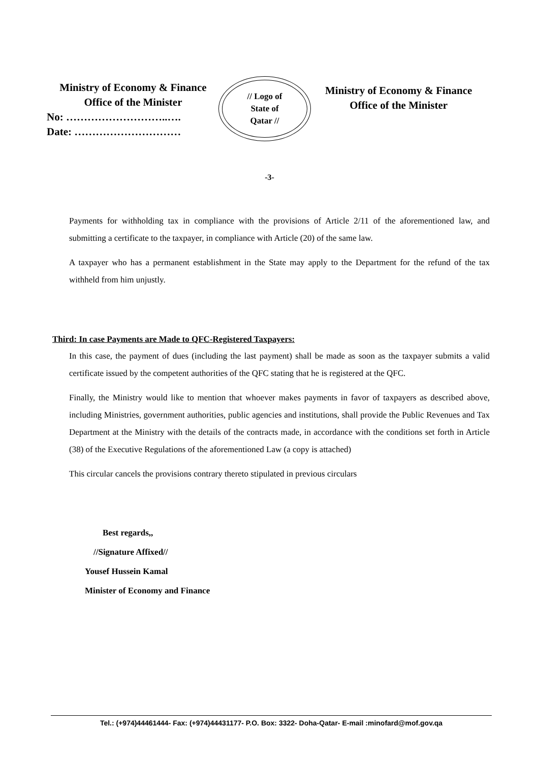Ministry of Economy & Finance
Office of the Minister
No: ………………………..….
Date: …………………………
// Logo of
State of
Qatar //
Ministry of Economy & Finance
Office of the Minister
-3-
Payments for withholding tax in compliance with the provisions of Article 2/11 of the aforementioned law, and submitting a certificate to the taxpayer, in compliance with Article (20) of the same law.
A taxpayer who has a permanent establishment in the State may apply to the Department for the refund of the tax withheld from him unjustly.
Third: In case Payments are Made to QFC-Registered Taxpayers:
In this case, the payment of dues (including the last payment) shall be made as soon as the taxpayer submits a valid certificate issued by the competent authorities of the QFC stating that he is registered at the QFC.
Finally, the Ministry would like to mention that whoever makes payments in favor of taxpayers as described above, including Ministries, government authorities, public agencies and institutions, shall provide the Public Revenues and Tax Department at the Ministry with the details of the contracts made, in accordance with the conditions set forth in Article (38) of the Executive Regulations of the aforementioned Law (a copy is attached)
This circular cancels the provisions contrary thereto stipulated in previous circulars
Best regards,,
//Signature Affixed//
Yousef Hussein Kamal
Minister of Economy and Finance
Tel.: (+974)44461444- Fax: (+974)44431177- P.O. Box: 3322- Doha-Qatar- E-mail :minofard@mof.gov.qa